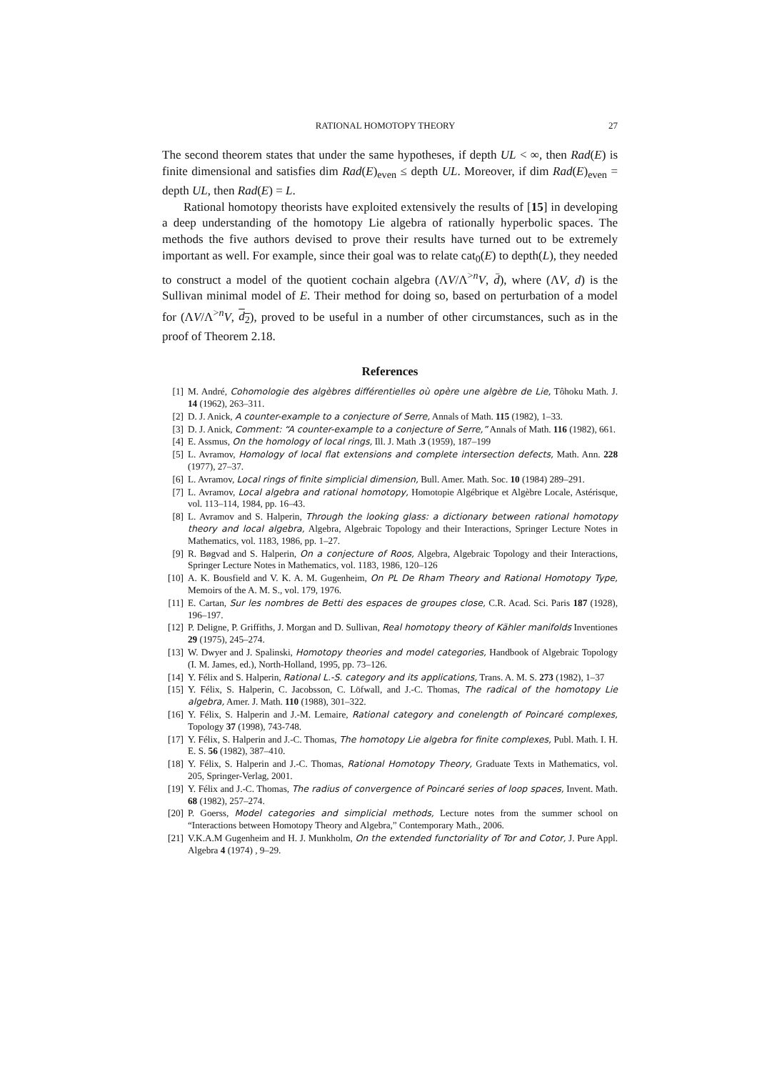RATIONAL HOMOTOPY THEORY 27
The second theorem states that under the same hypotheses, if depth UL < ∞, then Rad(E) is finite dimensional and satisfies dim Rad(E)<sub>even</sub> ≤ depth UL. Moreover, if dim Rad(E)<sub>even</sub> = depth UL, then Rad(E) = L.
Rational homotopy theorists have exploited extensively the results of [15] in developing a deep understanding of the homotopy Lie algebra of rationally hyperbolic spaces. The methods the five authors devised to prove their results have turned out to be extremely important as well. For example, since their goal was to relate cat<sub>0</sub>(E) to depth(L), they needed to construct a model of the quotient cochain algebra (ΛV/Λ<sup>>n</sup>V, d̄), where (ΛV, d) is the Sullivan minimal model of E. Their method for doing so, based on perturbation of a model for (ΛV/Λ<sup>>n</sup>V, d<sub>2</sub>), proved to be useful in a number of other circumstances, such as in the proof of Theorem 2.18.
References
[1] M. André, Cohomologie des algèbres différentielles où opère une algèbre de Lie, Tôhoku Math. J. 14 (1962), 263–311.
[2] D. J. Anick, A counter-example to a conjecture of Serre, Annals of Math. 115 (1982), 1–33.
[3] D. J. Anick, Comment: “A counter-example to a conjecture of Serre,” Annals of Math. 116 (1982), 661.
[4] E. Assmus, On the homology of local rings, Ill. J. Math .3 (1959), 187–199
[5] L. Avramov, Homology of local flat extensions and complete intersection defects, Math. Ann. 228 (1977), 27–37.
[6] L. Avramov, Local rings of finite simplicial dimension, Bull. Amer. Math. Soc. 10 (1984) 289–291.
[7] L. Avramov, Local algebra and rational homotopy, Homotopie Algébrique et Algèbre Locale, Astérisque, vol. 113–114, 1984, pp. 16–43.
[8] L. Avramov and S. Halperin, Through the looking glass: a dictionary between rational homotopy theory and local algebra, Algebra, Algebraic Topology and their Interactions, Springer Lecture Notes in Mathematics, vol. 1183, 1986, pp. 1–27.
[9] R. Bøgvad and S. Halperin, On a conjecture of Roos, Algebra, Algebraic Topology and their Interactions, Springer Lecture Notes in Mathematics, vol. 1183, 1986, 120–126
[10] A. K. Bousfield and V. K. A. M. Gugenheim, On PL De Rham Theory and Rational Homotopy Type, Memoirs of the A. M. S., vol. 179, 1976.
[11] E. Cartan, Sur les nombres de Betti des espaces de groupes close, C.R. Acad. Sci. Paris 187 (1928), 196–197.
[12] P. Deligne, P. Griffiths, J. Morgan and D. Sullivan, Real homotopy theory of Kähler manifolds Inventiones 29 (1975), 245–274.
[13] W. Dwyer and J. Spalinski, Homotopy theories and model categories, Handbook of Algebraic Topology (I. M. James, ed.), North-Holland, 1995, pp. 73–126.
[14] Y. Félix and S. Halperin, Rational L.-S. category and its applications, Trans. A. M. S. 273 (1982), 1–37
[15] Y. Félix, S. Halperin, C. Jacobsson, C. Löfwall, and J.-C. Thomas, The radical of the homotopy Lie algebra, Amer. J. Math. 110 (1988), 301–322.
[16] Y. Félix, S. Halperin and J.-M. Lemaire, Rational category and conelength of Poincaré complexes, Topology 37 (1998), 743-748.
[17] Y. Félix, S. Halperin and J.-C. Thomas, The homotopy Lie algebra for finite complexes, Publ. Math. I. H. E. S. 56 (1982), 387–410.
[18] Y. Félix, S. Halperin and J.-C. Thomas, Rational Homotopy Theory, Graduate Texts in Mathematics, vol. 205, Springer-Verlag, 2001.
[19] Y. Félix and J.-C. Thomas, The radius of convergence of Poincaré series of loop spaces, Invent. Math. 68 (1982), 257–274.
[20] P. Goerss, Model categories and simplicial methods, Lecture notes from the summer school on “Interactions between Homotopy Theory and Algebra,” Contemporary Math., 2006.
[21] V.K.A.M Gugenheim and H. J. Munkholm, On the extended functoriality of Tor and Cotor, J. Pure Appl. Algebra 4 (1974) , 9–29.